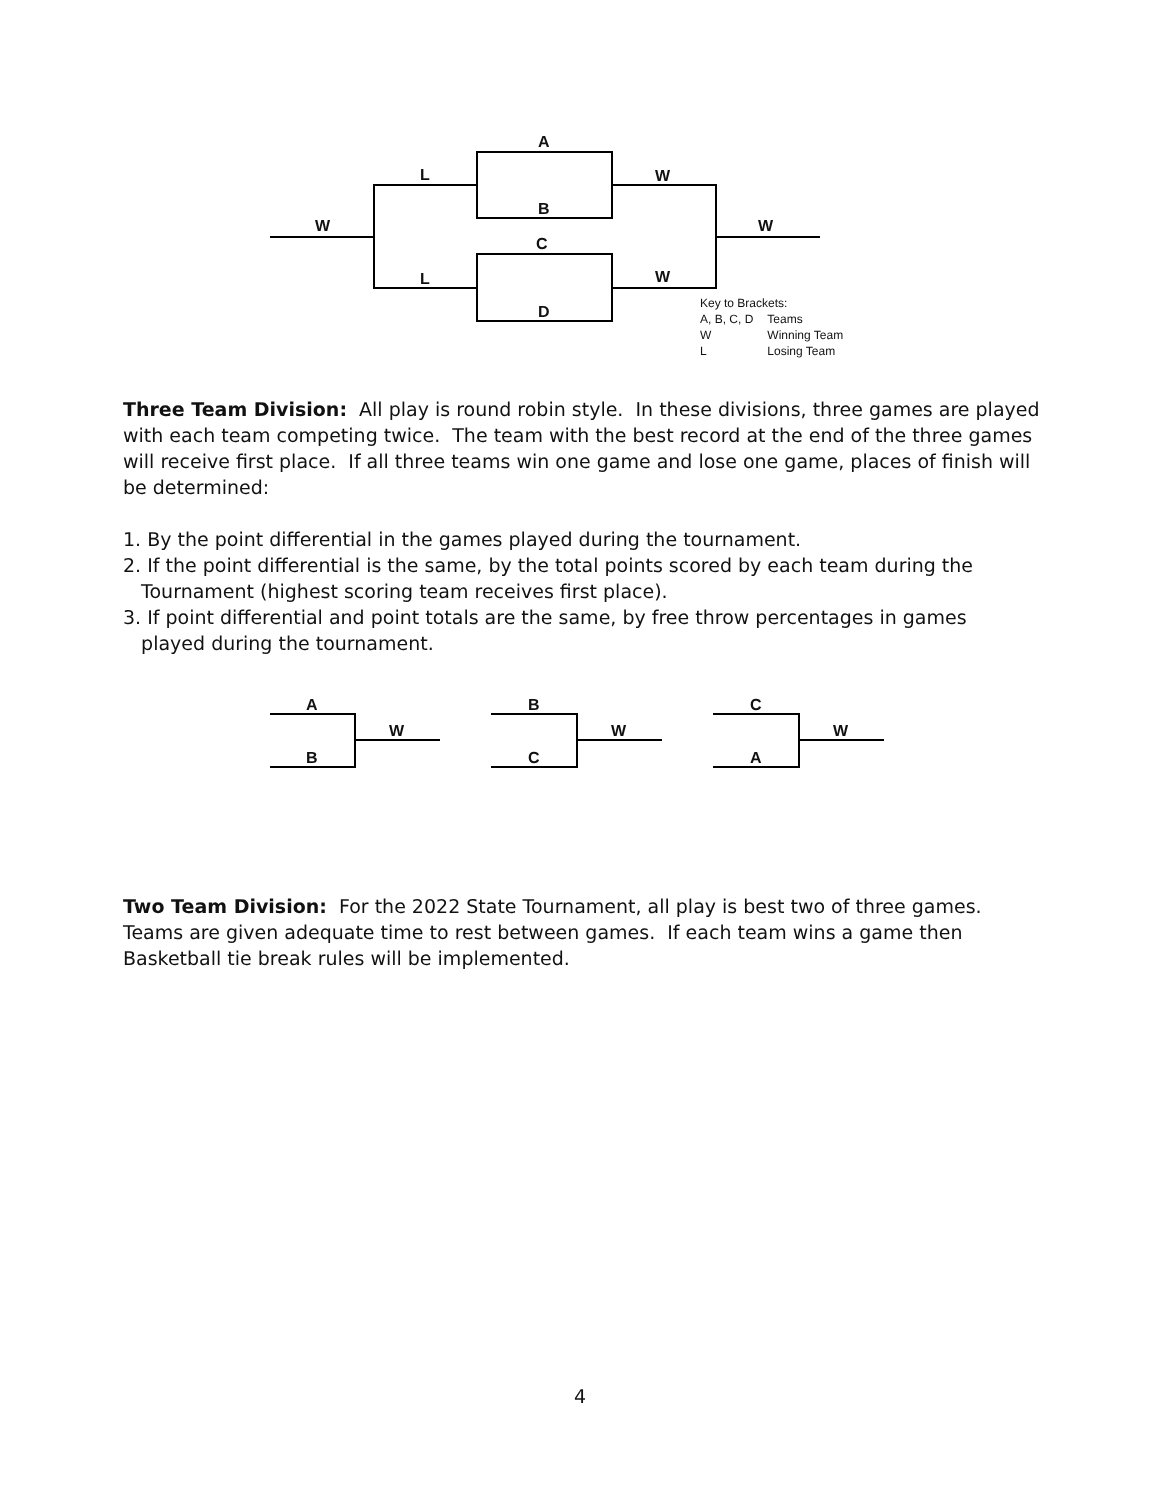A
L W
B
W W
C
L W
D
Key to Brackets:
| A, B, C, D | Teams |
| W | Winning Team |
| L | Losing Team |
Three Team Division: All play is round robin style. In these divisions, three games are played with each team competing twice. The team with the best record at the end of the three games will receive first place. If all three teams win one game and lose one game, places of finish will be determined:
1. By the point differential in the games played during the tournament.
2. If the point differential is the same, by the total points scored by each team during the
Tournament (highest scoring team receives first place).
3. If point differential and point totals are the same, by free throw percentages in games
played during the tournament.
A
W
B
B
W
C
C
W
A
Two Team Division: For the 2022 State Tournament, all play is best two of three games. Teams are given adequate time to rest between games. If each team wins a game then Basketball tie break rules will be implemented.
4